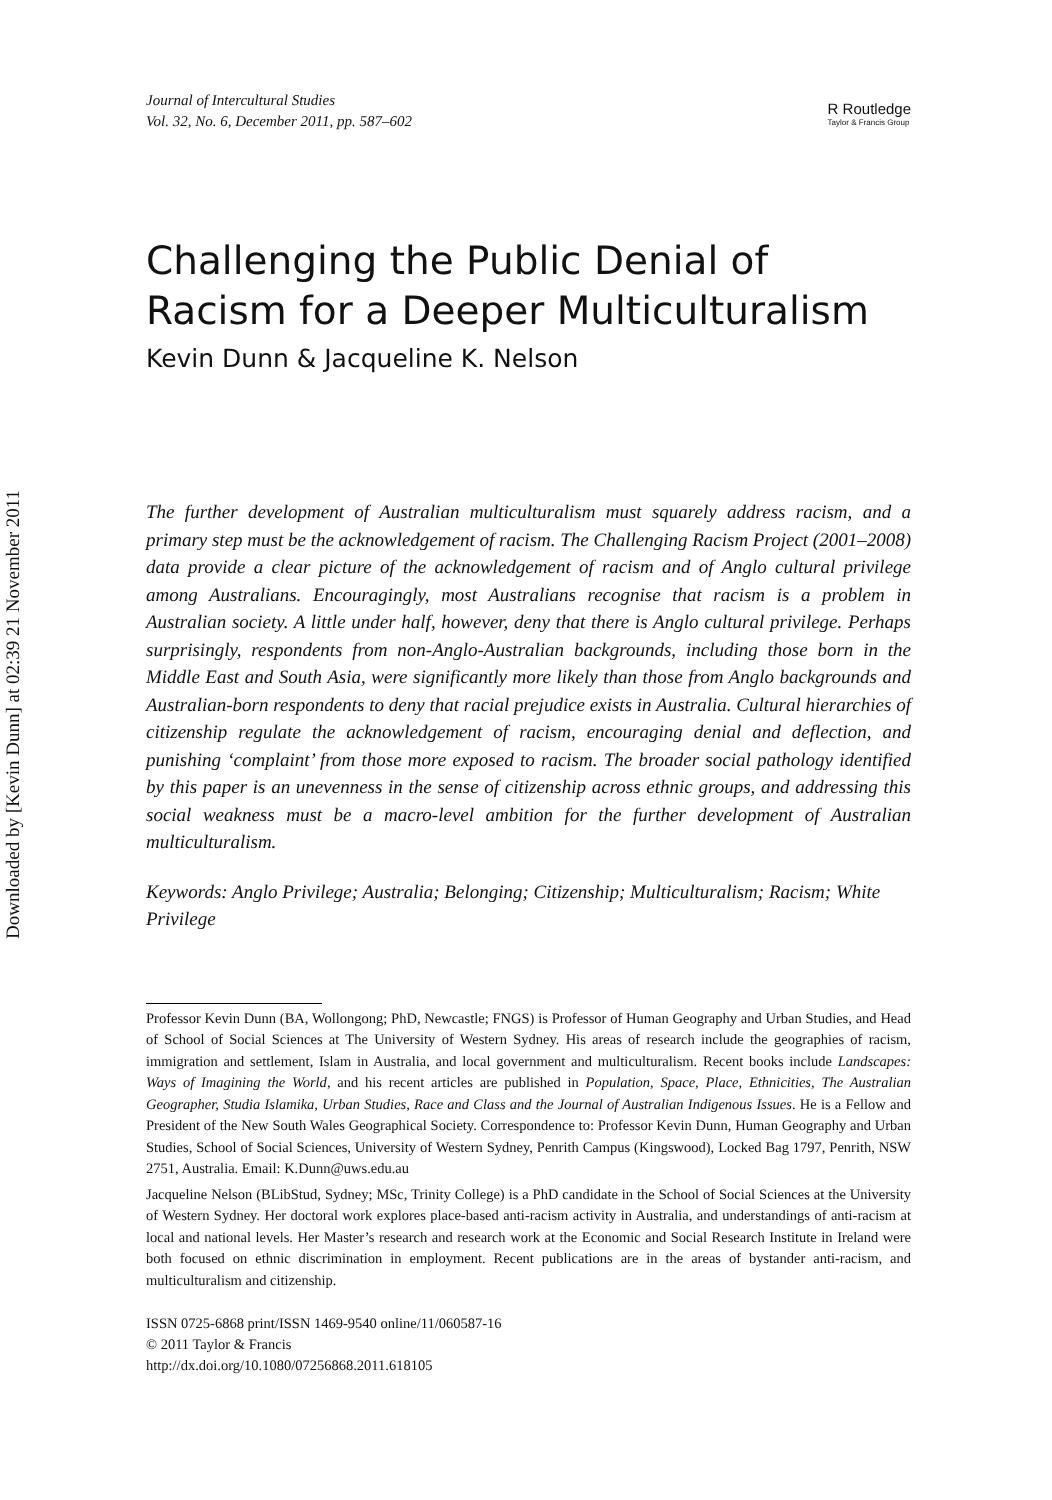Downloaded by [Kevin Dunn] at 02:39 21 November 2011
Journal of Intercultural Studies
Vol. 32, No. 6, December 2011, pp. 587–602
R Routledge
Taylor & Francis Group
Challenging the Public Denial of
Racism for a Deeper Multiculturalism
Kevin Dunn & Jacqueline K. Nelson
The further development of Australian multiculturalism must squarely address racism, and a primary step must be the acknowledgement of racism. The Challenging Racism Project (2001–2008) data provide a clear picture of the acknowledgement of racism and of Anglo cultural privilege among Australians. Encouragingly, most Australians recognise that racism is a problem in Australian society. A little under half, however, deny that there is Anglo cultural privilege. Perhaps surprisingly, respondents from non-Anglo-Australian backgrounds, including those born in the Middle East and South Asia, were significantly more likely than those from Anglo backgrounds and Australian-born respondents to deny that racial prejudice exists in Australia. Cultural hierarchies of citizenship regulate the acknowledgement of racism, encouraging denial and deflection, and punishing ‘complaint’ from those more exposed to racism. The broader social pathology identified by this paper is an unevenness in the sense of citizenship across ethnic groups, and addressing this social weakness must be a macro-level ambition for the further development of Australian multiculturalism.
Keywords: Anglo Privilege; Australia; Belonging; Citizenship; Multiculturalism; Racism; White Privilege
Professor Kevin Dunn (BA, Wollongong; PhD, Newcastle; FNGS) is Professor of Human Geography and Urban Studies, and Head of School of Social Sciences at The University of Western Sydney. His areas of research include the geographies of racism, immigration and settlement, Islam in Australia, and local government and multiculturalism. Recent books include Landscapes: Ways of Imagining the World, and his recent articles are published in Population, Space, Place, Ethnicities, The Australian Geographer, Studia Islamika, Urban Studies, Race and Class and the Journal of Australian Indigenous Issues. He is a Fellow and President of the New South Wales Geographical Society. Correspondence to: Professor Kevin Dunn, Human Geography and Urban Studies, School of Social Sciences, University of Western Sydney, Penrith Campus (Kingswood), Locked Bag 1797, Penrith, NSW 2751, Australia. Email: K.Dunn@uws.edu.au
Jacqueline Nelson (BLibStud, Sydney; MSc, Trinity College) is a PhD candidate in the School of Social Sciences at the University of Western Sydney. Her doctoral work explores place-based anti-racism activity in Australia, and understandings of anti-racism at local and national levels. Her Master’s research and research work at the Economic and Social Research Institute in Ireland were both focused on ethnic discrimination in employment. Recent publications are in the areas of bystander anti-racism, and multiculturalism and citizenship.
ISSN 0725-6868 print/ISSN 1469-9540 online/11/060587-16
© 2011 Taylor & Francis
http://dx.doi.org/10.1080/07256868.2011.618105